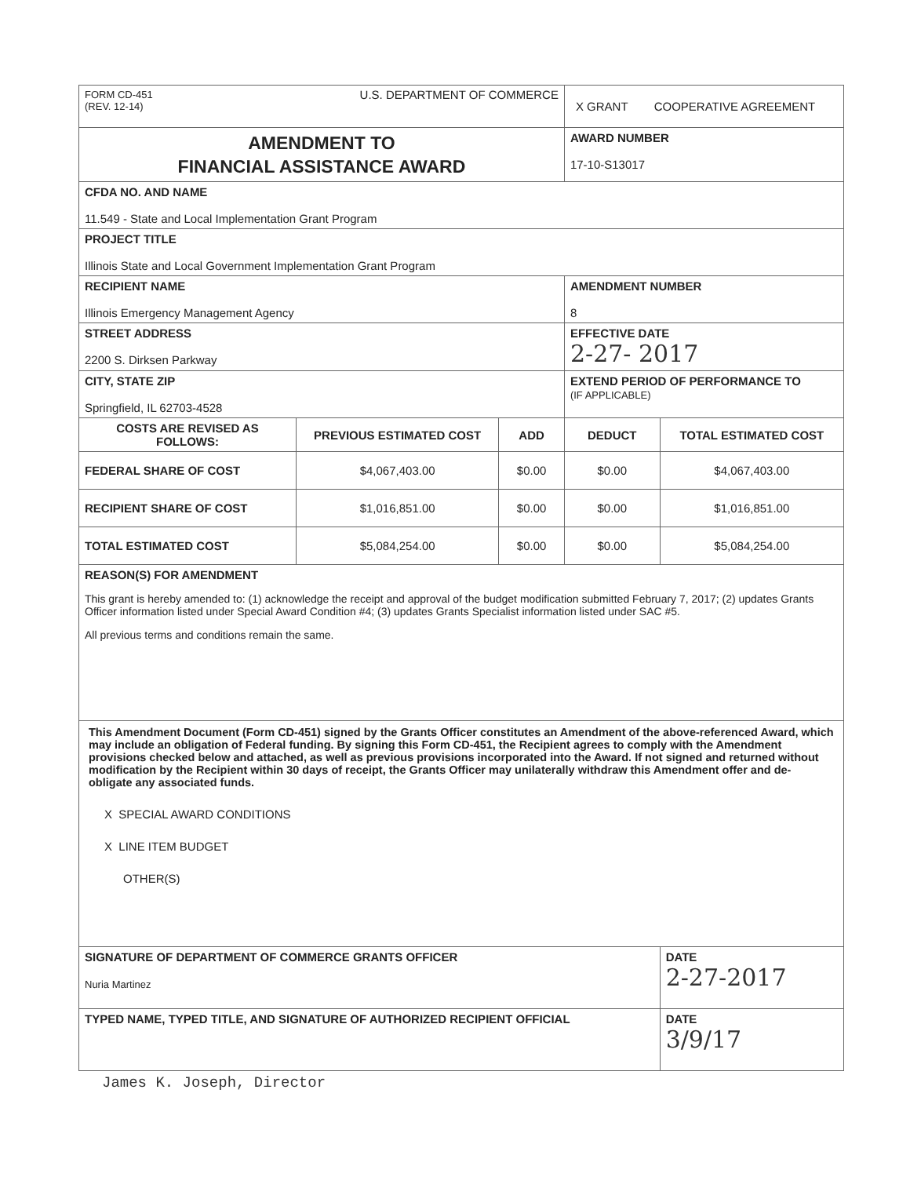| FORM CD-451 (REV. 12-14) U.S. DEPARTMENT OF COMMERCE | | | X GRANT COOPERATIVE AGREEMENT | |
| AMENDMENT TO FINANCIAL ASSISTANCE AWARD | | | AWARD NUMBER 17-10-S13017 | |
| CFDA NO. AND NAME 11.549 - State and Local Implementation Grant Program | | | | |
| PROJECT TITLE Illinois State and Local Government Implementation Grant Program | | | | |
| RECIPIENT NAME Illinois Emergency Management Agency | | | AMENDMENT NUMBER 8 | |
| STREET ADDRESS 2200 S. Dirksen Parkway | | | EFFECTIVE DATE 2-27- 2017 | |
| CITY, STATE ZIP Springfield, IL 62703-4528 | | | EXTEND PERIOD OF PERFORMANCE TO (IF APPLICABLE) | |
| COSTS ARE REVISED AS FOLLOWS: | PREVIOUS ESTIMATED COST | ADD | DEDUCT | TOTAL ESTIMATED COST |
| FEDERAL SHARE OF COST | $4,067,403.00 | $0.00 | $0.00 | $4,067,403.00 |
| RECIPIENT SHARE OF COST | $1,016,851.00 | $0.00 | $0.00 | $1,016,851.00 |
| TOTAL ESTIMATED COST | $5,084,254.00 | $0.00 | $0.00 | $5,084,254.00 |
| REASON(S) FOR AMENDMENT This grant is hereby amended to: (1) acknowledge the receipt and approval of the budget modification submitted February 7, 2017; (2) updates Grants Officer information listed under Special Award Condition #4; (3) updates Grants Specialist information listed under SAC #5. All previous terms and conditions remain the same. | | | | |
| This Amendment Document (Form CD-451) signed by the Grants Officer constitutes an Amendment of the above-referenced Award, which may include an obligation of Federal funding. By signing this Form CD-451, the Recipient agrees to comply with the Amendment provisions checked below and attached, as well as previous provisions incorporated into the Award. If not signed and returned without modification by the Recipient within 30 days of receipt, the Grants Officer may unilaterally withdraw this Amendment offer and de-obligate any associated funds. X SPECIAL AWARD CONDITIONS X LINE ITEM BUDGET OTHER(S) | | | | |
| SIGNATURE OF DEPARTMENT OF COMMERCE GRANTS OFFICER Nuria Martinez | | | | DATE 2-27-2017 |
| TYPED NAME, TYPED TITLE, AND SIGNATURE OF AUTHORIZED RECIPIENT OFFICIAL | | | | DATE 3/9/17 |
James K. Joseph, Director